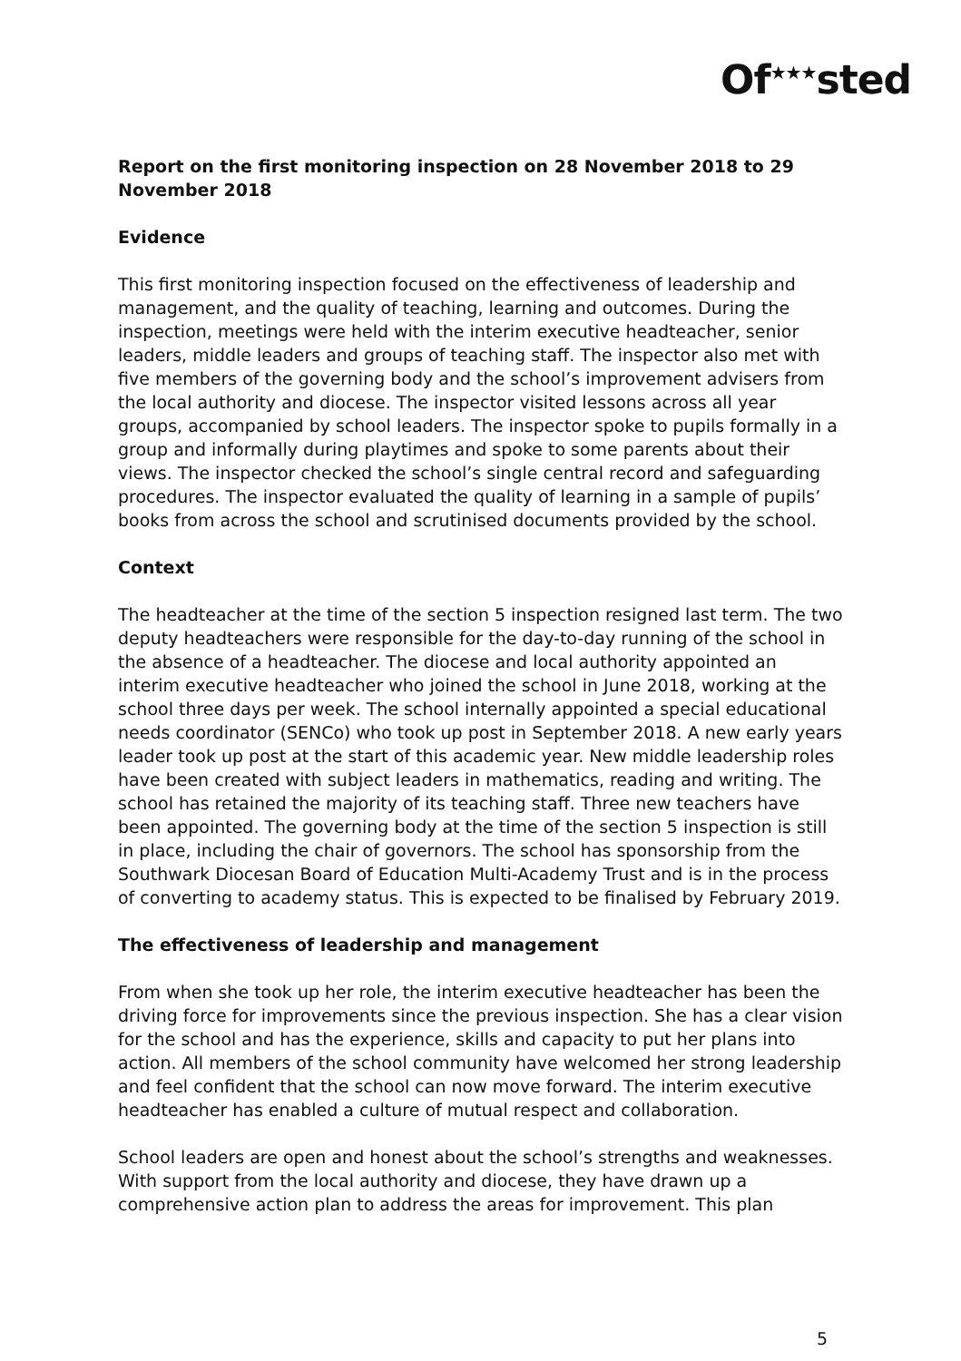Of<sup>★★★</sup>sted
Report on the first monitoring inspection on 28 November 2018 to 29 November 2018
Evidence
This first monitoring inspection focused on the effectiveness of leadership and management, and the quality of teaching, learning and outcomes. During the inspection, meetings were held with the interim executive headteacher, senior leaders, middle leaders and groups of teaching staff. The inspector also met with five members of the governing body and the school’s improvement advisers from the local authority and diocese. The inspector visited lessons across all year groups, accompanied by school leaders. The inspector spoke to pupils formally in a group and informally during playtimes and spoke to some parents about their views. The inspector checked the school’s single central record and safeguarding procedures. The inspector evaluated the quality of learning in a sample of pupils’ books from across the school and scrutinised documents provided by the school.
Context
The headteacher at the time of the section 5 inspection resigned last term. The two deputy headteachers were responsible for the day-to-day running of the school in the absence of a headteacher. The diocese and local authority appointed an interim executive headteacher who joined the school in June 2018, working at the school three days per week. The school internally appointed a special educational needs coordinator (SENCo) who took up post in September 2018. A new early years leader took up post at the start of this academic year. New middle leadership roles have been created with subject leaders in mathematics, reading and writing. The school has retained the majority of its teaching staff. Three new teachers have been appointed. The governing body at the time of the section 5 inspection is still in place, including the chair of governors. The school has sponsorship from the Southwark Diocesan Board of Education Multi-Academy Trust and is in the process of converting to academy status. This is expected to be finalised by February 2019.
The effectiveness of leadership and management
From when she took up her role, the interim executive headteacher has been the driving force for improvements since the previous inspection. She has a clear vision for the school and has the experience, skills and capacity to put her plans into action. All members of the school community have welcomed her strong leadership and feel confident that the school can now move forward. The interim executive headteacher has enabled a culture of mutual respect and collaboration.
School leaders are open and honest about the school’s strengths and weaknesses. With support from the local authority and diocese, they have drawn up a comprehensive action plan to address the areas for improvement. This plan
5